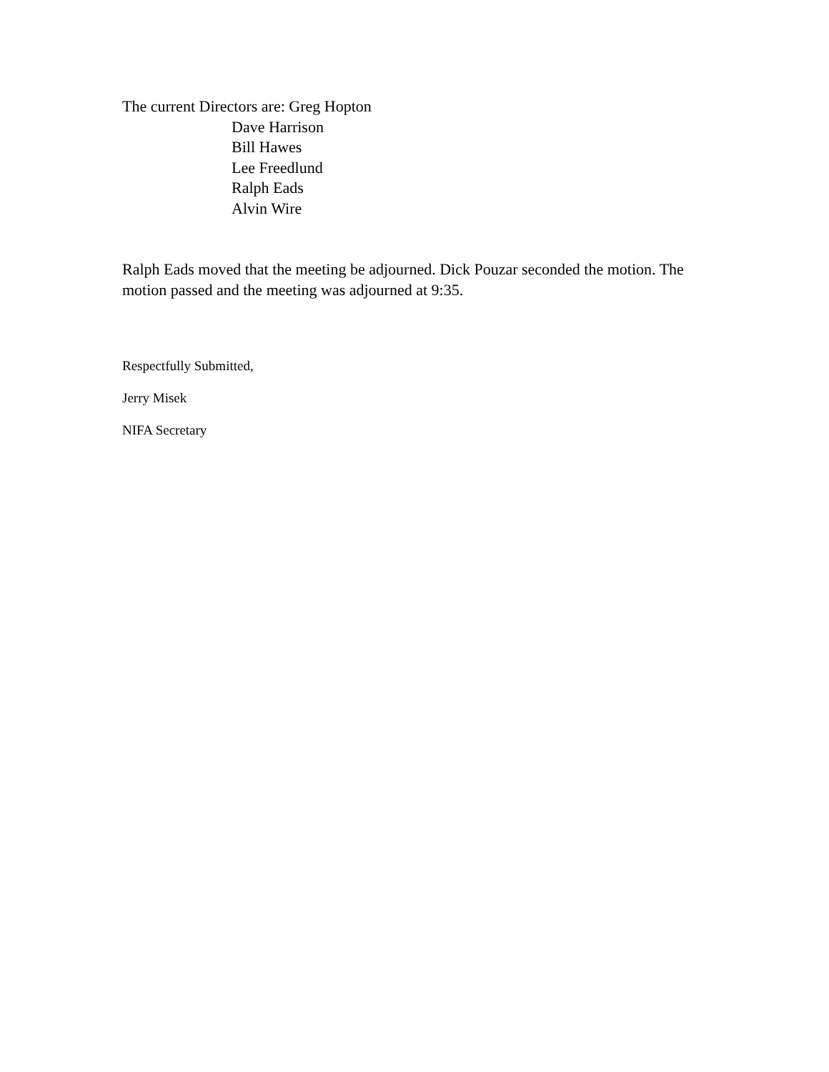The current Directors are: Greg Hopton
Dave Harrison
Bill Hawes
Lee Freedlund
Ralph Eads
Alvin Wire
Ralph Eads moved that the meeting be adjourned. Dick Pouzar seconded the motion. The motion passed and the meeting was adjourned at 9:35.
Respectfully Submitted,
Jerry Misek
NIFA Secretary